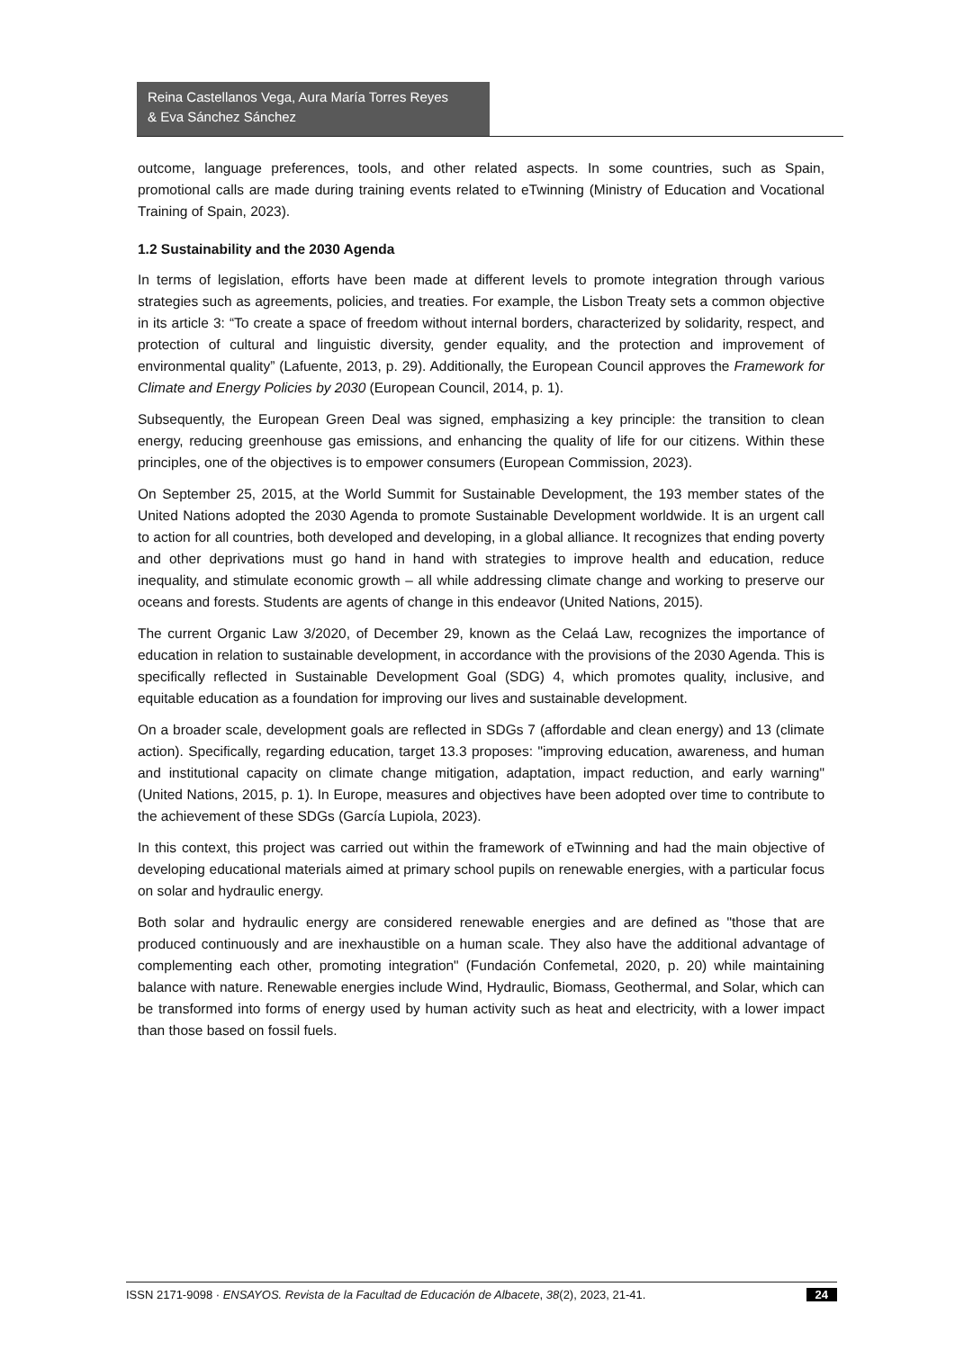Reina Castellanos Vega, Aura María Torres Reyes
& Eva Sánchez Sánchez
outcome, language preferences, tools, and other related aspects. In some countries, such as Spain, promotional calls are made during training events related to eTwinning (Ministry of Education and Vocational Training of Spain, 2023).
1.2 Sustainability and the 2030 Agenda
In terms of legislation, efforts have been made at different levels to promote integration through various strategies such as agreements, policies, and treaties. For example, the Lisbon Treaty sets a common objective in its article 3: “To create a space of freedom without internal borders, characterized by solidarity, respect, and protection of cultural and linguistic diversity, gender equality, and the protection and improvement of environmental quality” (Lafuente, 2013, p. 29). Additionally, the European Council approves the Framework for Climate and Energy Policies by 2030 (European Council, 2014, p. 1).
Subsequently, the European Green Deal was signed, emphasizing a key principle: the transition to clean energy, reducing greenhouse gas emissions, and enhancing the quality of life for our citizens. Within these principles, one of the objectives is to empower consumers (European Commission, 2023).
On September 25, 2015, at the World Summit for Sustainable Development, the 193 member states of the United Nations adopted the 2030 Agenda to promote Sustainable Development worldwide. It is an urgent call to action for all countries, both developed and developing, in a global alliance. It recognizes that ending poverty and other deprivations must go hand in hand with strategies to improve health and education, reduce inequality, and stimulate economic growth – all while addressing climate change and working to preserve our oceans and forests. Students are agents of change in this endeavor (United Nations, 2015).
The current Organic Law 3/2020, of December 29, known as the Celaá Law, recognizes the importance of education in relation to sustainable development, in accordance with the provisions of the 2030 Agenda. This is specifically reflected in Sustainable Development Goal (SDG) 4, which promotes quality, inclusive, and equitable education as a foundation for improving our lives and sustainable development.
On a broader scale, development goals are reflected in SDGs 7 (affordable and clean energy) and 13 (climate action). Specifically, regarding education, target 13.3 proposes: "improving education, awareness, and human and institutional capacity on climate change mitigation, adaptation, impact reduction, and early warning" (United Nations, 2015, p. 1). In Europe, measures and objectives have been adopted over time to contribute to the achievement of these SDGs (García Lupiola, 2023).
In this context, this project was carried out within the framework of eTwinning and had the main objective of developing educational materials aimed at primary school pupils on renewable energies, with a particular focus on solar and hydraulic energy.
Both solar and hydraulic energy are considered renewable energies and are defined as "those that are produced continuously and are inexhaustible on a human scale. They also have the additional advantage of complementing each other, promoting integration" (Fundación Confemetal, 2020, p. 20) while maintaining balance with nature. Renewable energies include Wind, Hydraulic, Biomass, Geothermal, and Solar, which can be transformed into forms of energy used by human activity such as heat and electricity, with a lower impact than those based on fossil fuels.
ISSN 2171-9098 · ENSAYOS. Revista de la Facultad de Educación de Albacete, 38(2), 2023, 21-41. 24